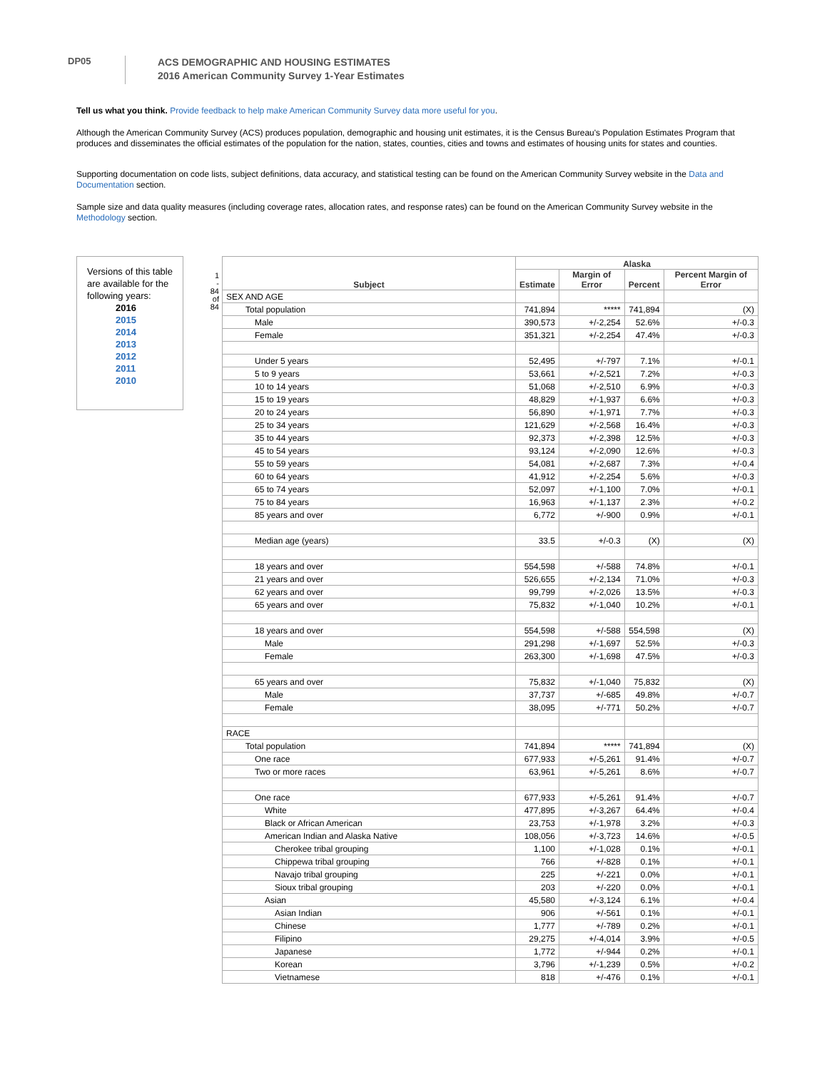DP05
ACS DEMOGRAPHIC AND HOUSING ESTIMATES
2016 American Community Survey 1-Year Estimates
Tell us what you think. Provide feedback to help make American Community Survey data more useful for you.
Although the American Community Survey (ACS) produces population, demographic and housing unit estimates, it is the Census Bureau's Population Estimates Program that produces and disseminates the official estimates of the population for the nation, states, counties, cities and towns and estimates of housing units for states and counties.
Supporting documentation on code lists, subject definitions, data accuracy, and statistical testing can be found on the American Community Survey website in the Data and Documentation section.
Sample size and data quality measures (including coverage rates, allocation rates, and response rates) can be found on the American Community Survey website in the Methodology section.
Versions of this table are available for the following years:
2016
2015
2014
2013
2012
2011
2010
1
-
84
of
84
| Subject | Alaska | | | |
| --- | --- | --- | --- | --- |
| | Estimate | Margin of Error | Percent | Percent Margin of Error |
| SEX AND AGE | | | | |
| Total population | 741,894 | ***** | 741,894 | (X) |
| Male | 390,573 | +/-2,254 | 52.6% | +/-0.3 |
| Female | 351,321 | +/-2,254 | 47.4% | +/-0.3 |
| Under 5 years | 52,495 | +/-797 | 7.1% | +/-0.1 |
| 5 to 9 years | 53,661 | +/-2,521 | 7.2% | +/-0.3 |
| 10 to 14 years | 51,068 | +/-2,510 | 6.9% | +/-0.3 |
| 15 to 19 years | 48,829 | +/-1,937 | 6.6% | +/-0.3 |
| 20 to 24 years | 56,890 | +/-1,971 | 7.7% | +/-0.3 |
| 25 to 34 years | 121,629 | +/-2,568 | 16.4% | +/-0.3 |
| 35 to 44 years | 92,373 | +/-2,398 | 12.5% | +/-0.3 |
| 45 to 54 years | 93,124 | +/-2,090 | 12.6% | +/-0.3 |
| 55 to 59 years | 54,081 | +/-2,687 | 7.3% | +/-0.4 |
| 60 to 64 years | 41,912 | +/-2,254 | 5.6% | +/-0.3 |
| 65 to 74 years | 52,097 | +/-1,100 | 7.0% | +/-0.1 |
| 75 to 84 years | 16,963 | +/-1,137 | 2.3% | +/-0.2 |
| 85 years and over | 6,772 | +/-900 | 0.9% | +/-0.1 |
| Median age (years) | 33.5 | +/-0.3 | (X) | (X) |
| 18 years and over | 554,598 | +/-588 | 74.8% | +/-0.1 |
| 21 years and over | 526,655 | +/-2,134 | 71.0% | +/-0.3 |
| 62 years and over | 99,799 | +/-2,026 | 13.5% | +/-0.3 |
| 65 years and over | 75,832 | +/-1,040 | 10.2% | +/-0.1 |
| 18 years and over | 554,598 | +/-588 | 554,598 | (X) |
| Male | 291,298 | +/-1,697 | 52.5% | +/-0.3 |
| Female | 263,300 | +/-1,698 | 47.5% | +/-0.3 |
| 65 years and over | 75,832 | +/-1,040 | 75,832 | (X) |
| Male | 37,737 | +/-685 | 49.8% | +/-0.7 |
| Female | 38,095 | +/-771 | 50.2% | +/-0.7 |
| RACE | | | | |
| Total population | 741,894 | ***** | 741,894 | (X) |
| One race | 677,933 | +/-5,261 | 91.4% | +/-0.7 |
| Two or more races | 63,961 | +/-5,261 | 8.6% | +/-0.7 |
| One race | 677,933 | +/-5,261 | 91.4% | +/-0.7 |
| White | 477,895 | +/-3,267 | 64.4% | +/-0.4 |
| Black or African American | 23,753 | +/-1,978 | 3.2% | +/-0.3 |
| American Indian and Alaska Native | 108,056 | +/-3,723 | 14.6% | +/-0.5 |
| Cherokee tribal grouping | 1,100 | +/-1,028 | 0.1% | +/-0.1 |
| Chippewa tribal grouping | 766 | +/-828 | 0.1% | +/-0.1 |
| Navajo tribal grouping | 225 | +/-221 | 0.0% | +/-0.1 |
| Sioux tribal grouping | 203 | +/-220 | 0.0% | +/-0.1 |
| Asian | 45,580 | +/-3,124 | 6.1% | +/-0.4 |
| Asian Indian | 906 | +/-561 | 0.1% | +/-0.1 |
| Chinese | 1,777 | +/-789 | 0.2% | +/-0.1 |
| Filipino | 29,275 | +/-4,014 | 3.9% | +/-0.5 |
| Japanese | 1,772 | +/-944 | 0.2% | +/-0.1 |
| Korean | 3,796 | +/-1,239 | 0.5% | +/-0.2 |
| Vietnamese | 818 | +/-476 | 0.1% | +/-0.1 |